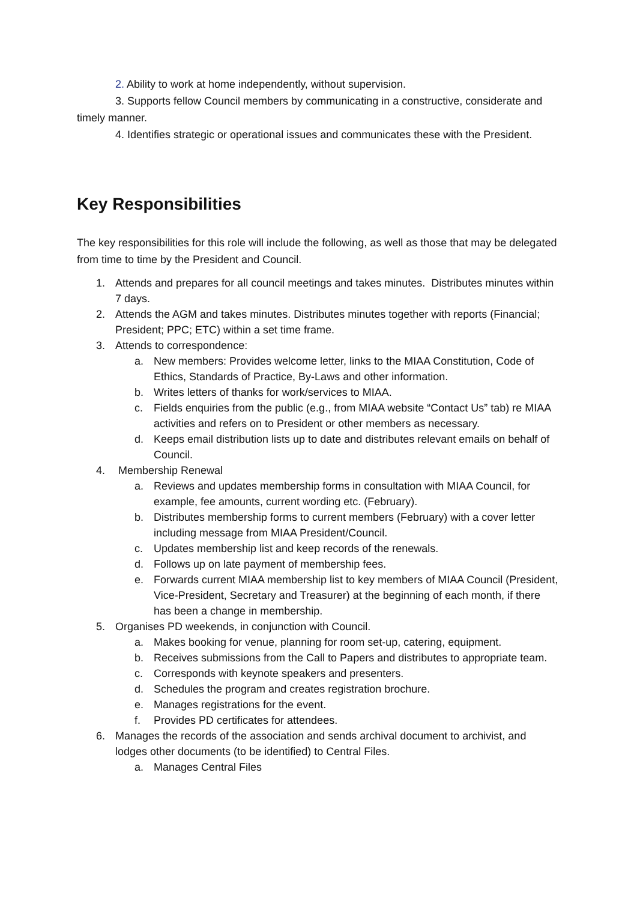2. Ability to work at home independently, without supervision.
3. Supports fellow Council members by communicating in a constructive, considerate and timely manner.
4. Identifies strategic or operational issues and communicates these with the President.
Key Responsibilities
The key responsibilities for this role will include the following, as well as those that may be delegated from time to time by the President and Council.
1. Attends and prepares for all council meetings and takes minutes. Distributes minutes within 7 days.
2. Attends the AGM and takes minutes. Distributes minutes together with reports (Financial; President; PPC; ETC) within a set time frame.
3. Attends to correspondence:
a. New members: Provides welcome letter, links to the MIAA Constitution, Code of Ethics, Standards of Practice, By-Laws and other information.
b. Writes letters of thanks for work/services to MIAA.
c. Fields enquiries from the public (e.g., from MIAA website “Contact Us” tab) re MIAA activities and refers on to President or other members as necessary.
d. Keeps email distribution lists up to date and distributes relevant emails on behalf of Council.
4. Membership Renewal
a. Reviews and updates membership forms in consultation with MIAA Council, for example, fee amounts, current wording etc. (February).
b. Distributes membership forms to current members (February) with a cover letter including message from MIAA President/Council.
c. Updates membership list and keep records of the renewals.
d. Follows up on late payment of membership fees.
e. Forwards current MIAA membership list to key members of MIAA Council (President, Vice-President, Secretary and Treasurer) at the beginning of each month, if there has been a change in membership.
5. Organises PD weekends, in conjunction with Council.
a. Makes booking for venue, planning for room set-up, catering, equipment.
b. Receives submissions from the Call to Papers and distributes to appropriate team.
c. Corresponds with keynote speakers and presenters.
d. Schedules the program and creates registration brochure.
e. Manages registrations for the event.
f. Provides PD certificates for attendees.
6. Manages the records of the association and sends archival document to archivist, and lodges other documents (to be identified) to Central Files.
a. Manages Central Files